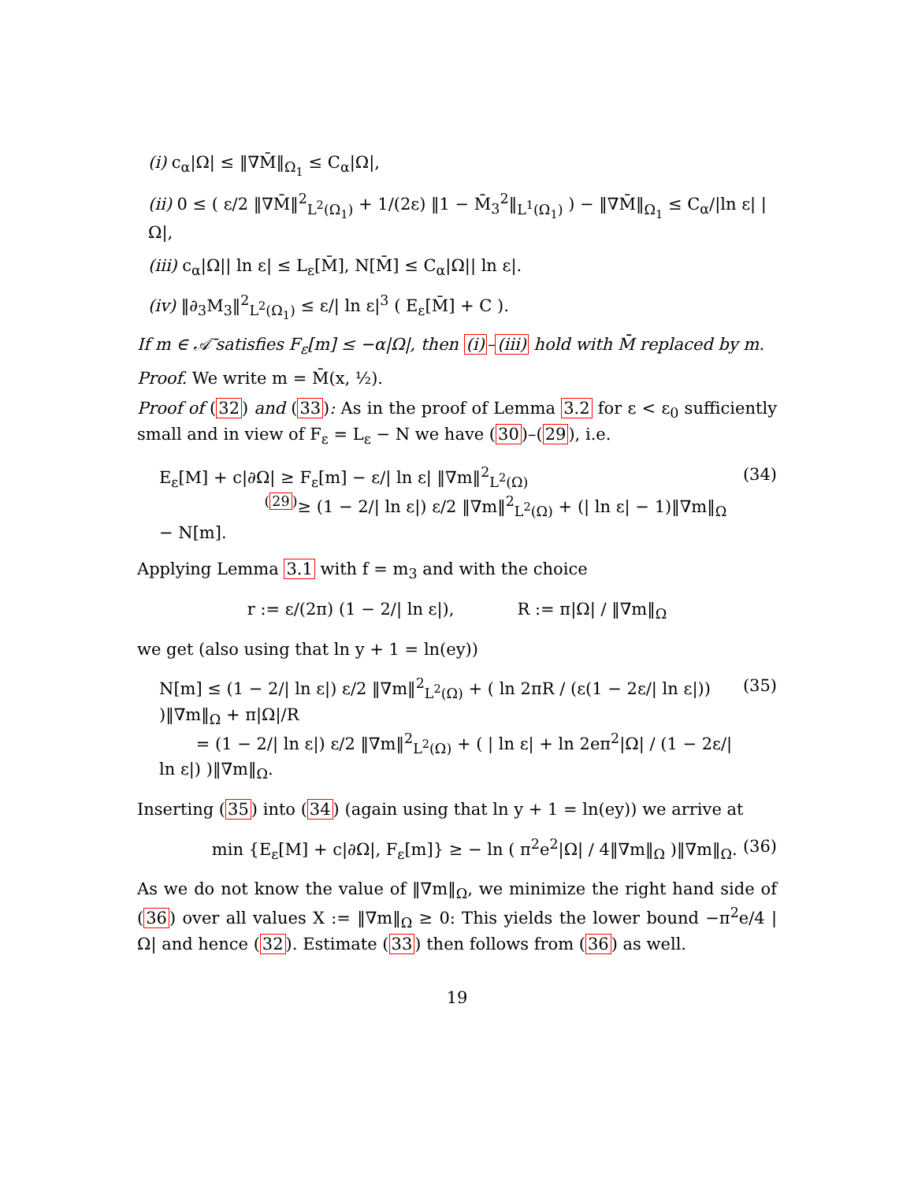(i) c<sub>α</sub>|Ω| ≤ ‖∇M̄‖<sub>Ω<sub>1</sub></sub> ≤ C<sub>α</sub>|Ω|,
(ii) 0 ≤ ( ε/2 ‖∇M̄‖<sup>2</sup><sub>L<sup>2</sup>(Ω<sub>1</sub>)</sub> + 1/(2ε) ‖1 − M̄<sub>3</sub><sup>2</sup>‖<sub>L<sup>1</sup>(Ω<sub>1</sub>)</sub> ) − ‖∇M̄‖<sub>Ω<sub>1</sub></sub> ≤ C<sub>α</sub>/|ln ε| |Ω|,
(iii) c<sub>α</sub>|Ω|| ln ε| ≤ L<sub>ε</sub>[M̄], N[M̄] ≤ C<sub>α</sub>|Ω|| ln ε|.
(iv) ‖∂<sub>3</sub>M<sub>3</sub>‖<sup>2</sup><sub>L<sup>2</sup>(Ω<sub>1</sub>)</sub> ≤ ε/| ln ε|<sup>3</sup> ( E<sub>ε</sub>[M̄] + C ).
If m ∈ 𝒜̄ satisfies F<sub>ε</sub>[m] ≤ −α|Ω|, then (i)–(iii) hold with M̄ replaced by m.
Proof. We write m = M̄(x, ½).
Proof of (32) and (33): As in the proof of Lemma 3.2 for ε < ε<sub>0</sub> sufficiently small and in view of F<sub>ε</sub> = L<sub>ε</sub> − N we have (30)–(29), i.e.
E<sub>ε</sub>[M] + c|∂Ω| ≥ F<sub>ε</sub>[m] − ε/| ln ε| ‖∇m‖<sup>2</sup><sub>L<sup>2</sup>(Ω)</sub>
<sup>(29)</sup>≥ (1 − 2/| ln ε|) ε/2 ‖∇m‖<sup>2</sup><sub>L<sup>2</sup>(Ω)</sub> + (| ln ε| − 1)‖∇m‖<sub>Ω</sub> − N[m].
(34)
Applying Lemma 3.1 with f = m<sub>3</sub> and with the choice
r := ε/(2π) (1 − 2/| ln ε|), R := π|Ω| / ‖∇m‖<sub>Ω</sub>
we get (also using that ln y + 1 = ln(ey))
N[m] ≤ (1 − 2/| ln ε|) ε/2 ‖∇m‖<sup>2</sup><sub>L<sup>2</sup>(Ω)</sub> + ( ln 2πR / (ε(1 − 2ε/| ln ε|)) )‖∇m‖<sub>Ω</sub> + π|Ω|/R
= (1 − 2/| ln ε|) ε/2 ‖∇m‖<sup>2</sup><sub>L<sup>2</sup>(Ω)</sub> + ( | ln ε| + ln 2eπ<sup>2</sup>|Ω| / (1 − 2ε/| ln ε|) )‖∇m‖<sub>Ω</sub>.
(35)
Inserting (35) into (34) (again using that ln y + 1 = ln(ey)) we arrive at
min {E<sub>ε</sub>[M] + c|∂Ω|, F<sub>ε</sub>[m]} ≥ − ln ( π<sup>2</sup>e<sup>2</sup>|Ω| / 4‖∇m‖<sub>Ω</sub> )‖∇m‖<sub>Ω</sub>.
(36)
As we do not know the value of ‖∇m‖<sub>Ω</sub>, we minimize the right hand side of (36) over all values X := ‖∇m‖<sub>Ω</sub> ≥ 0: This yields the lower bound −π<sup>2</sup>e/4 |Ω| and hence (32). Estimate (33) then follows from (36) as well.
19